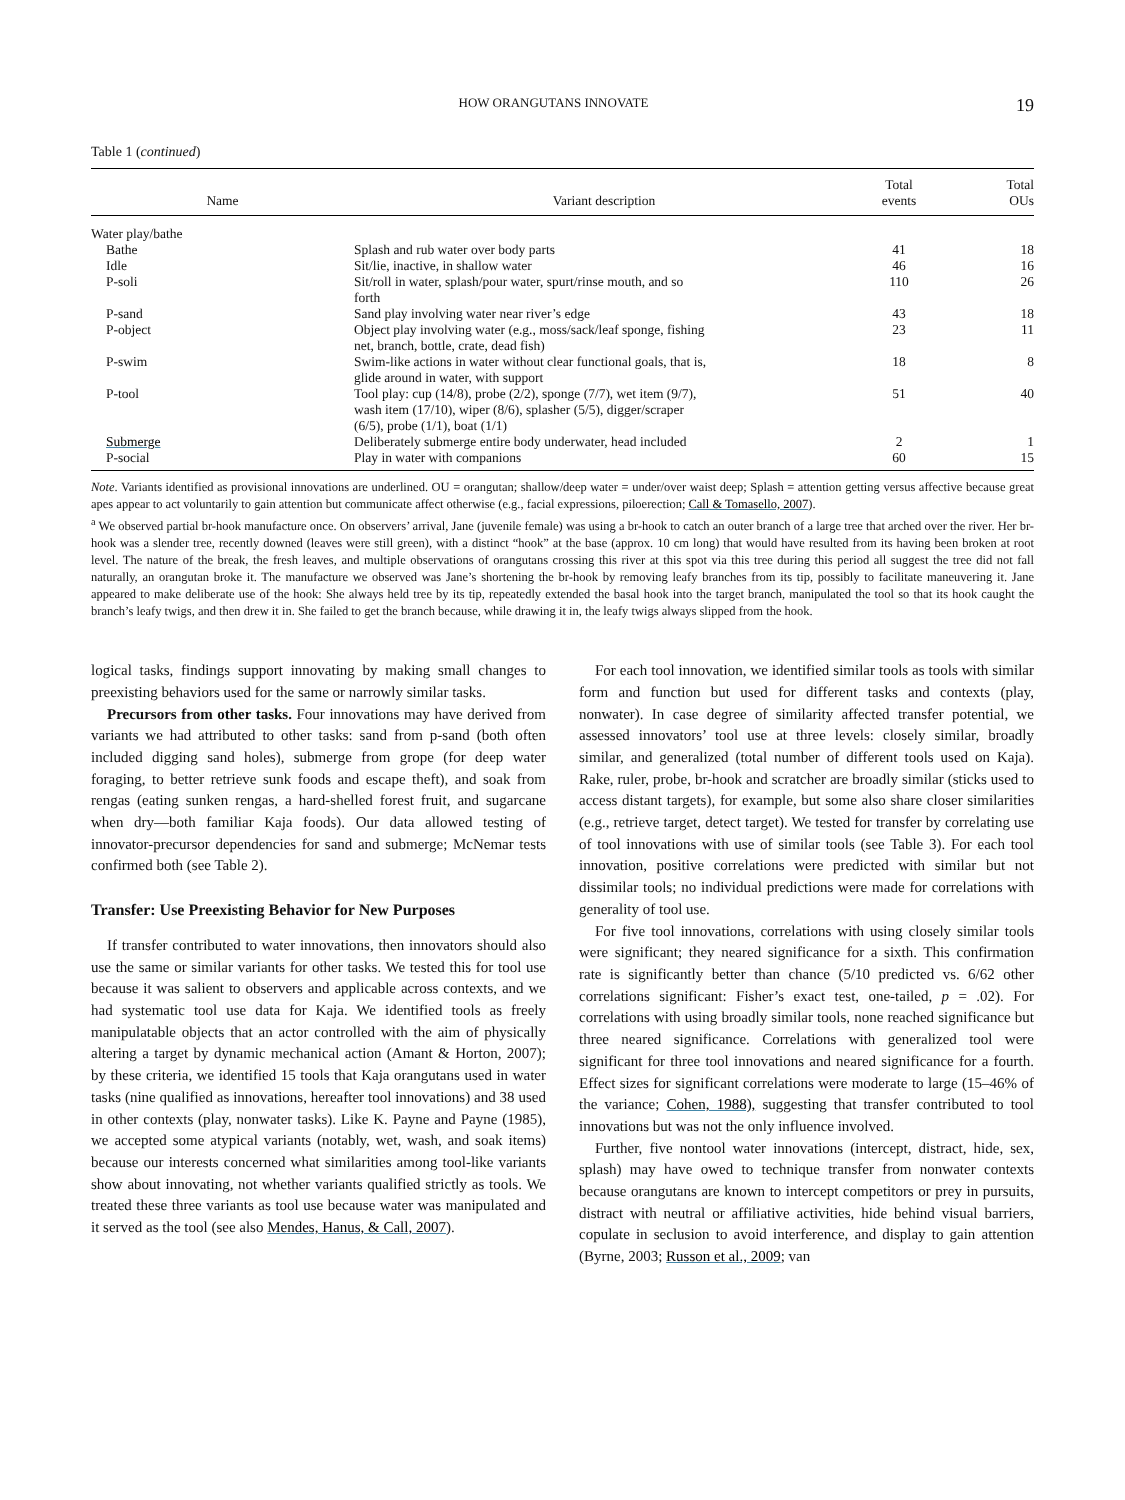HOW ORANGUTANS INNOVATE 19
Table 1 (continued)
| Name | Variant description | Total events | Total OUs |
| --- | --- | --- | --- |
| Water play/bathe | | | |
| Bathe | Splash and rub water over body parts | 41 | 18 |
| Idle | Sit/lie, inactive, in shallow water | 46 | 16 |
| P-soli | Sit/roll in water, splash/pour water, spurt/rinse mouth, and so forth | 110 | 26 |
| P-sand | Sand play involving water near river’s edge | 43 | 18 |
| P-object | Object play involving water (e.g., moss/sack/leaf sponge, fishing net, branch, bottle, crate, dead fish) | 23 | 11 |
| P-swim | Swim-like actions in water without clear functional goals, that is, glide around in water, with support | 18 | 8 |
| P-tool | Tool play: cup (14/8), probe (2/2), sponge (7/7), wet item (9/7), wash item (17/10), wiper (8/6), splasher (5/5), digger/scraper (6/5), probe (1/1), boat (1/1) | 51 | 40 |
| Submerge | Deliberately submerge entire body underwater, head included | 2 | 1 |
| P-social | Play in water with companions | 60 | 15 |
Note. Variants identified as provisional innovations are underlined. OU = orangutan; shallow/deep water = under/over waist deep; Splash = attention getting versus affective because great apes appear to act voluntarily to gain attention but communicate affect otherwise (e.g., facial expressions, piloerection; Call & Tomasello, 2007).
<sup>a</sup> We observed partial br-hook manufacture once. On observers’ arrival, Jane (juvenile female) was using a br-hook to catch an outer branch of a large tree that arched over the river. Her br-hook was a slender tree, recently downed (leaves were still green), with a distinct “hook” at the base (approx. 10 cm long) that would have resulted from its having been broken at root level. The nature of the break, the fresh leaves, and multiple observations of orangutans crossing this river at this spot via this tree during this period all suggest the tree did not fall naturally, an orangutan broke it. The manufacture we observed was Jane’s shortening the br-hook by removing leafy branches from its tip, possibly to facilitate maneuvering it. Jane appeared to make deliberate use of the hook: She always held tree by its tip, repeatedly extended the basal hook into the target branch, manipulated the tool so that its hook caught the branch’s leafy twigs, and then drew it in. She failed to get the branch because, while drawing it in, the leafy twigs always slipped from the hook.
logical tasks, findings support innovating by making small changes to preexisting behaviors used for the same or narrowly similar tasks.
Precursors from other tasks. Four innovations may have derived from variants we had attributed to other tasks: sand from p-sand (both often included digging sand holes), submerge from grope (for deep water foraging, to better retrieve sunk foods and escape theft), and soak from rengas (eating sunken rengas, a hard-shelled forest fruit, and sugarcane when dry—both familiar Kaja foods). Our data allowed testing of innovator-precursor dependencies for sand and submerge; McNemar tests confirmed both (see Table 2).
Transfer: Use Preexisting Behavior for New Purposes
If transfer contributed to water innovations, then innovators should also use the same or similar variants for other tasks. We tested this for tool use because it was salient to observers and applicable across contexts, and we had systematic tool use data for Kaja. We identified tools as freely manipulatable objects that an actor controlled with the aim of physically altering a target by dynamic mechanical action (Amant & Horton, 2007); by these criteria, we identified 15 tools that Kaja orangutans used in water tasks (nine qualified as innovations, hereafter tool innovations) and 38 used in other contexts (play, nonwater tasks). Like K. Payne and Payne (1985), we accepted some atypical variants (notably, wet, wash, and soak items) because our interests concerned what similarities among tool-like variants show about innovating, not whether variants qualified strictly as tools. We treated these three variants as tool use because water was manipulated and it served as the tool (see also Mendes, Hanus, & Call, 2007).
For each tool innovation, we identified similar tools as tools with similar form and function but used for different tasks and contexts (play, nonwater). In case degree of similarity affected transfer potential, we assessed innovators’ tool use at three levels: closely similar, broadly similar, and generalized (total number of different tools used on Kaja). Rake, ruler, probe, br-hook and scratcher are broadly similar (sticks used to access distant targets), for example, but some also share closer similarities (e.g., retrieve target, detect target). We tested for transfer by correlating use of tool innovations with use of similar tools (see Table 3). For each tool innovation, positive correlations were predicted with similar but not dissimilar tools; no individual predictions were made for correlations with generality of tool use.
For five tool innovations, correlations with using closely similar tools were significant; they neared significance for a sixth. This confirmation rate is significantly better than chance (5/10 predicted vs. 6/62 other correlations significant: Fisher’s exact test, one-tailed, p = .02). For correlations with using broadly similar tools, none reached significance but three neared significance. Correlations with generalized tool were significant for three tool innovations and neared significance for a fourth. Effect sizes for significant correlations were moderate to large (15–46% of the variance; Cohen, 1988), suggesting that transfer contributed to tool innovations but was not the only influence involved.
Further, five nontool water innovations (intercept, distract, hide, sex, splash) may have owed to technique transfer from nonwater contexts because orangutans are known to intercept competitors or prey in pursuits, distract with neutral or affiliative activities, hide behind visual barriers, copulate in seclusion to avoid interference, and display to gain attention (Byrne, 2003; Russon et al., 2009; van